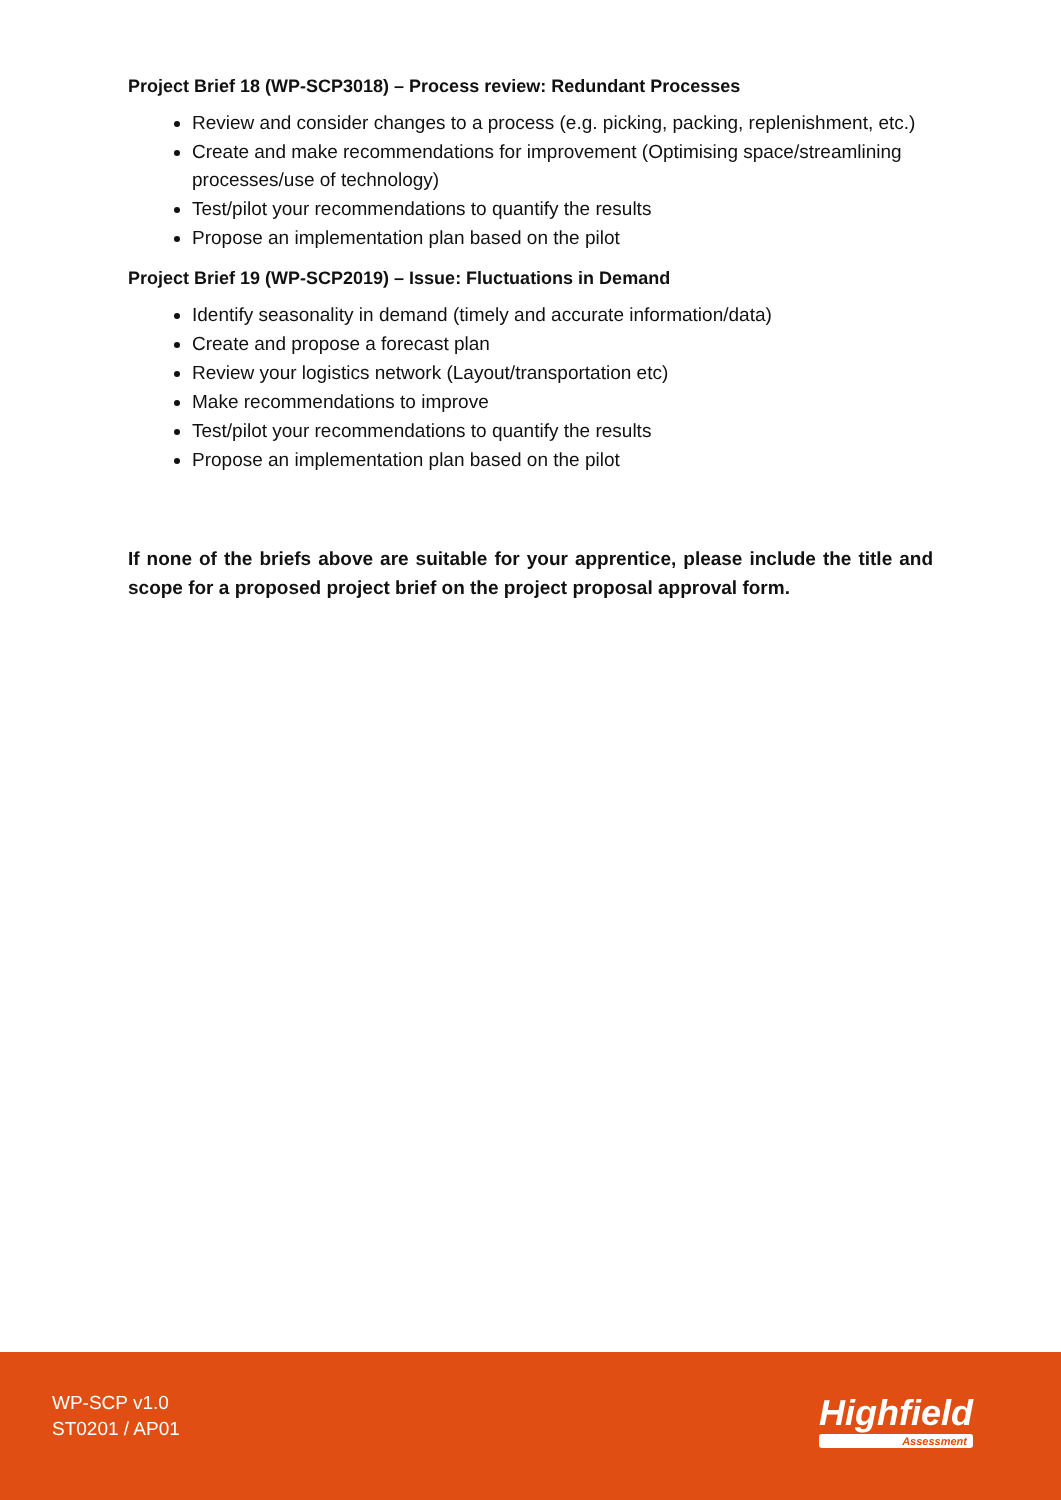Project Brief 18 (WP-SCP3018) – Process review: Redundant Processes
Review and consider changes to a process (e.g. picking, packing, replenishment, etc.)
Create and make recommendations for improvement (Optimising space/streamlining processes/use of technology)
Test/pilot your recommendations to quantify the results
Propose an implementation plan based on the pilot
Project Brief 19 (WP-SCP2019) – Issue: Fluctuations in Demand
Identify seasonality in demand (timely and accurate information/data)
Create and propose a forecast plan
Review your logistics network (Layout/transportation etc)
Make recommendations to improve
Test/pilot your recommendations to quantify the results
Propose an implementation plan based on the pilot
If none of the briefs above are suitable for your apprentice, please include the title and scope for a proposed project brief on the project proposal approval form.
WP-SCP v1.0
ST0201 / AP01
Highfield
Assessment